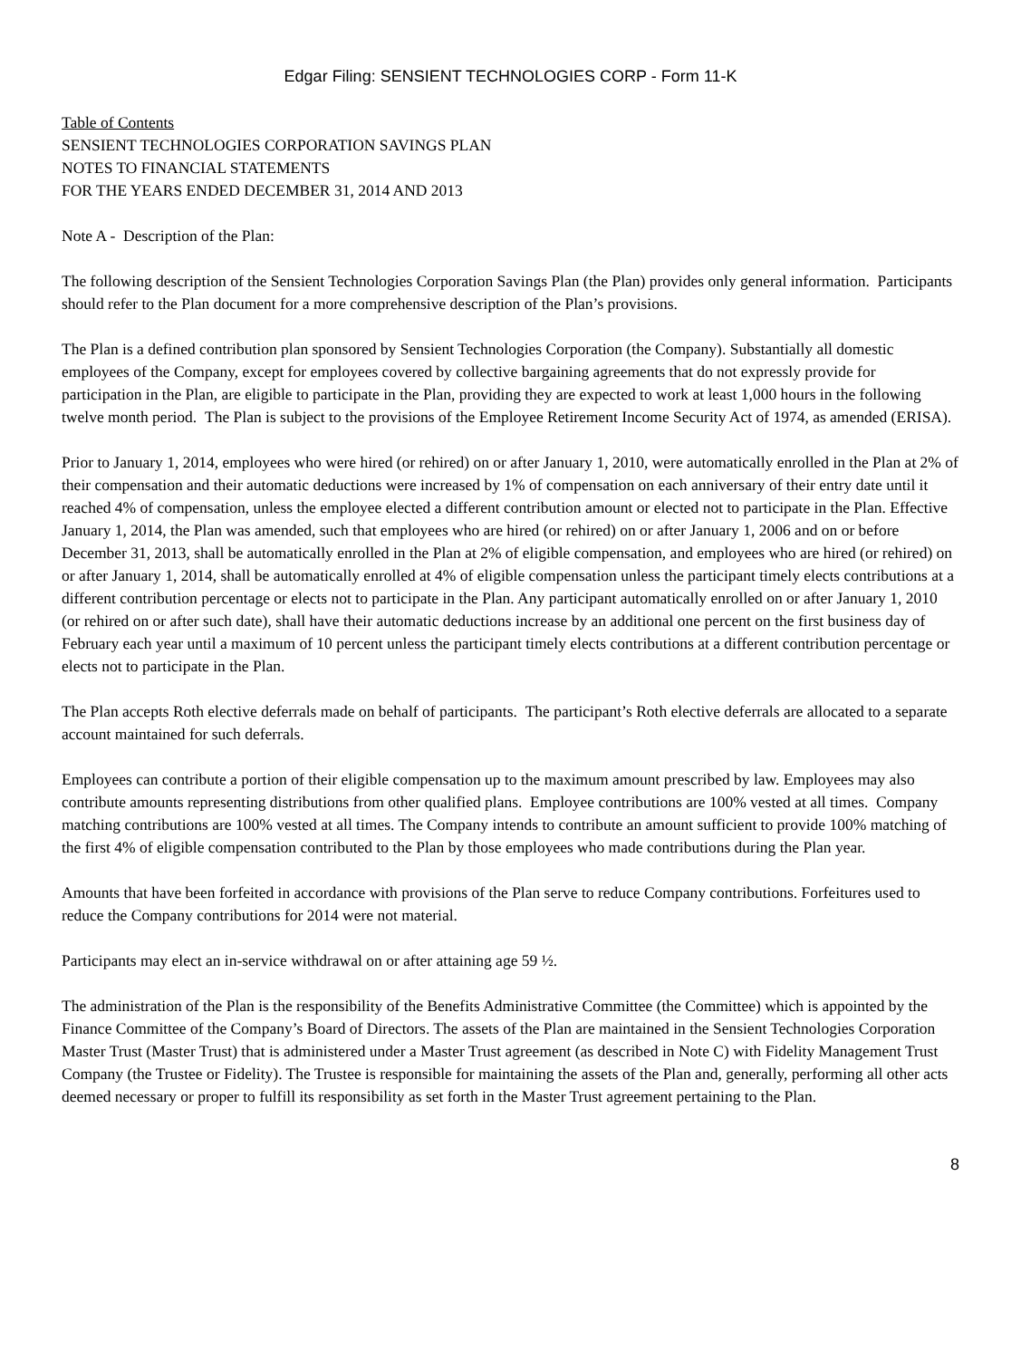Edgar Filing: SENSIENT TECHNOLOGIES CORP - Form 11-K
Table of Contents
SENSIENT TECHNOLOGIES CORPORATION SAVINGS PLAN
NOTES TO FINANCIAL STATEMENTS
FOR THE YEARS ENDED DECEMBER 31, 2014 AND 2013
Note A - Description of the Plan:
The following description of the Sensient Technologies Corporation Savings Plan (the Plan) provides only general information. Participants should refer to the Plan document for a more comprehensive description of the Plan’s provisions.
The Plan is a defined contribution plan sponsored by Sensient Technologies Corporation (the Company). Substantially all domestic employees of the Company, except for employees covered by collective bargaining agreements that do not expressly provide for participation in the Plan, are eligible to participate in the Plan, providing they are expected to work at least 1,000 hours in the following twelve month period. The Plan is subject to the provisions of the Employee Retirement Income Security Act of 1974, as amended (ERISA).
Prior to January 1, 2014, employees who were hired (or rehired) on or after January 1, 2010, were automatically enrolled in the Plan at 2% of their compensation and their automatic deductions were increased by 1% of compensation on each anniversary of their entry date until it reached 4% of compensation, unless the employee elected a different contribution amount or elected not to participate in the Plan. Effective January 1, 2014, the Plan was amended, such that employees who are hired (or rehired) on or after January 1, 2006 and on or before December 31, 2013, shall be automatically enrolled in the Plan at 2% of eligible compensation, and employees who are hired (or rehired) on or after January 1, 2014, shall be automatically enrolled at 4% of eligible compensation unless the participant timely elects contributions at a different contribution percentage or elects not to participate in the Plan. Any participant automatically enrolled on or after January 1, 2010 (or rehired on or after such date), shall have their automatic deductions increase by an additional one percent on the first business day of February each year until a maximum of 10 percent unless the participant timely elects contributions at a different contribution percentage or elects not to participate in the Plan.
The Plan accepts Roth elective deferrals made on behalf of participants. The participant’s Roth elective deferrals are allocated to a separate account maintained for such deferrals.
Employees can contribute a portion of their eligible compensation up to the maximum amount prescribed by law. Employees may also contribute amounts representing distributions from other qualified plans. Employee contributions are 100% vested at all times. Company matching contributions are 100% vested at all times. The Company intends to contribute an amount sufficient to provide 100% matching of the first 4% of eligible compensation contributed to the Plan by those employees who made contributions during the Plan year.
Amounts that have been forfeited in accordance with provisions of the Plan serve to reduce Company contributions. Forfeitures used to reduce the Company contributions for 2014 were not material.
Participants may elect an in-service withdrawal on or after attaining age 59 ½.
The administration of the Plan is the responsibility of the Benefits Administrative Committee (the Committee) which is appointed by the Finance Committee of the Company’s Board of Directors. The assets of the Plan are maintained in the Sensient Technologies Corporation Master Trust (Master Trust) that is administered under a Master Trust agreement (as described in Note C) with Fidelity Management Trust Company (the Trustee or Fidelity). The Trustee is responsible for maintaining the assets of the Plan and, generally, performing all other acts deemed necessary or proper to fulfill its responsibility as set forth in the Master Trust agreement pertaining to the Plan.
8